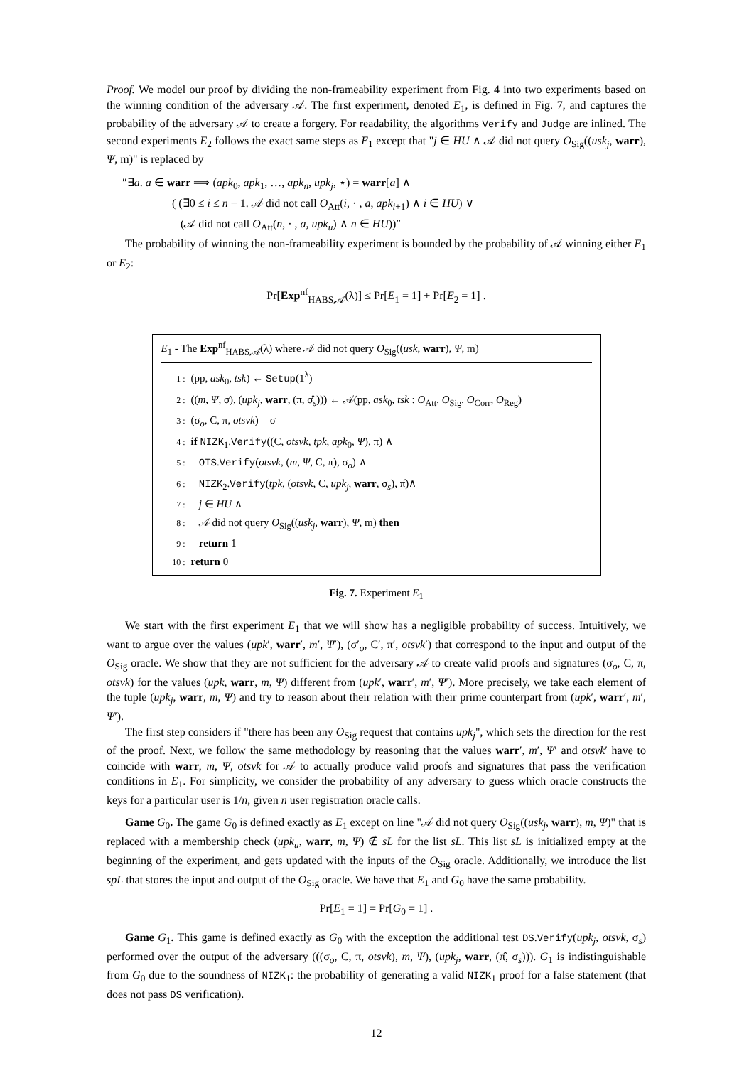Proof. We model our proof by dividing the non-frameability experiment from Fig. 4 into two experiments based on the winning condition of the adversary 𝒜. The first experiment, denoted E<sub>1</sub>, is defined in Fig. 7, and captures the probability of the adversary 𝒜 to create a forgery. For readability, the algorithms Verify and Judge are inlined. The second experiments E<sub>2</sub> follows the exact same steps as E<sub>1</sub> except that "j ∈ HU ∧ 𝒜 did not query O<sub>Sig</sub>((usk<sub>j</sub>, warr), Ψ, m)" is replaced by
″∃a. a ∈ warr ⟹ (apk<sub>0</sub>, apk<sub>1</sub>, …, apk<sub>n</sub>, upk<sub>j</sub>, ⋆) = warr[a] ∧
( (∃0 ≤ i ≤ n − 1. 𝒜 did not call O<sub>Att</sub>(i, · , a, apk<sub>i+1</sub>) ∧ i ∈ HU) ∨
(𝒜 did not call O<sub>Att</sub>(n, · , a, upk<sub>u</sub>) ∧ n ∈ HU))″
The probability of winning the non-frameability experiment is bounded by the probability of 𝒜 winning either E<sub>1</sub> or E<sub>2</sub>:
Pr[Exp<sup>nf</sup><sub>HABS,𝒜</sub>(λ)] ≤ Pr[E<sub>1</sub> = 1] + Pr[E<sub>2</sub> = 1] .
E<sub>1</sub> - The Exp<sup>nf</sup><sub>HABS,𝒜</sub>(λ) where 𝒜 did not query O<sub>Sig</sub>((usk, warr), Ψ, m)
1 : (pp, ask<sub>0</sub>, tsk) ← Setup(1<sup>λ</sup>)
2 : ((m, Ψ, σ), (upk<sub>j</sub>, warr, (π, σ̂<sub>s</sub>))) ← 𝒜(pp, ask<sub>0</sub>, tsk : O<sub>Att</sub>, O<sub>Sig</sub>, O<sub>Corr</sub>, O<sub>Reg</sub>)
3 : (σ<sub>o</sub>, C, π, otsvk) = σ
4 : if NIZK<sub>1</sub>.Verify((C, otsvk, tpk, apk<sub>0</sub>, Ψ), π) ∧
5 : OTS.Verify(otsvk, (m, Ψ, C, π), σ<sub>o</sub>) ∧
6 : NIZK<sub>2</sub>.Verify(tpk, (otsvk, C, upk<sub>j</sub>, warr, σ<sub>s</sub>), π̂)∧
7 : j ∈ HU ∧
8 : 𝒜 did not query O<sub>Sig</sub>((usk<sub>j</sub>, warr), Ψ, m) then
9 : return 1
10 : return 0
Fig. 7. Experiment E<sub>1</sub>
We start with the first experiment E<sub>1</sub> that we will show has a negligible probability of success. Intuitively, we want to argue over the values (upk′, warr′, m′, Ψ′), (σ′<sub>o</sub>, C′, π′, otsvk′) that correspond to the input and output of the O<sub>Sig</sub> oracle. We show that they are not sufficient for the adversary 𝒜 to create valid proofs and signatures (σ<sub>o</sub>, C, π, otsvk) for the values (upk, warr, m, Ψ) different from (upk′, warr′, m′, Ψ′). More precisely, we take each element of the tuple (upk<sub>j</sub>, warr, m, Ψ) and try to reason about their relation with their prime counterpart from (upk′, warr′, m′, Ψ′).
The first step considers if "there has been any O<sub>Sig</sub> request that contains upk<sub>j</sub>", which sets the direction for the rest of the proof. Next, we follow the same methodology by reasoning that the values warr′, m′, Ψ′ and otsvk′ have to coincide with warr, m, Ψ, otsvk for 𝒜 to actually produce valid proofs and signatures that pass the verification conditions in E<sub>1</sub>. For simplicity, we consider the probability of any adversary to guess which oracle constructs the keys for a particular user is 1/n, given n user registration oracle calls.
Game G<sub>0</sub>. The game G<sub>0</sub> is defined exactly as E<sub>1</sub> except on line "𝒜 did not query O<sub>Sig</sub>((usk<sub>j</sub>, warr), m, Ψ)" that is replaced with a membership check (upk<sub>u</sub>, warr, m, Ψ) ∉ sL for the list sL. This list sL is initialized empty at the beginning of the experiment, and gets updated with the inputs of the O<sub>Sig</sub> oracle. Additionally, we introduce the list spL that stores the input and output of the O<sub>Sig</sub> oracle. We have that E<sub>1</sub> and G<sub>0</sub> have the same probability.
Pr[E<sub>1</sub> = 1] = Pr[G<sub>0</sub> = 1] .
Game G<sub>1</sub>. This game is defined exactly as G<sub>0</sub> with the exception the additional test DS.Verify(upk<sub>j</sub>, otsvk, σ<sub>s</sub>) performed over the output of the adversary (((σ<sub>o</sub>, C, π, otsvk), m, Ψ), (upk<sub>j</sub>, warr, (π̂, σ<sub>s</sub>))). G<sub>1</sub> is indistinguishable from G<sub>0</sub> due to the soundness of NIZK<sub>1</sub>: the probability of generating a valid NIZK<sub>1</sub> proof for a false statement (that does not pass DS verification).
12